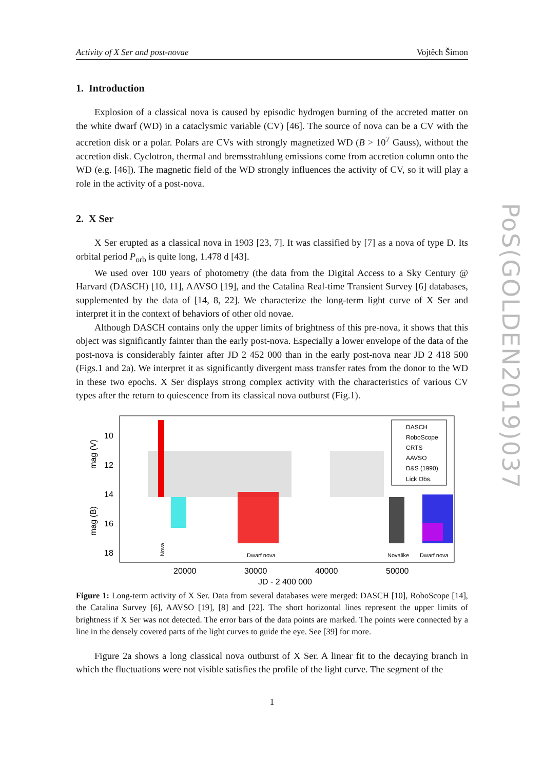Activity of X Ser and post-novae Vojtěch Šimon
1. Introduction
Explosion of a classical nova is caused by episodic hydrogen burning of the accreted matter on the white dwarf (WD) in a cataclysmic variable (CV) [46]. The source of nova can be a CV with the accretion disk or a polar. Polars are CVs with strongly magnetized WD (B > 10<sup>7</sup> Gauss), without the accretion disk. Cyclotron, thermal and bremsstrahlung emissions come from accretion column onto the WD (e.g. [46]). The magnetic field of the WD strongly influences the activity of CV, so it will play a role in the activity of a post-nova.
2. X Ser
X Ser erupted as a classical nova in 1903 [23, 7]. It was classified by [7] as a nova of type D. Its orbital period P<sub>orb</sub> is quite long, 1.478 d [43].
We used over 100 years of photometry (the data from the Digital Access to a Sky Century @ Harvard (DASCH) [10, 11], AAVSO [19], and the Catalina Real-time Transient Survey [6] databases, supplemented by the data of [14, 8, 22]. We characterize the long-term light curve of X Ser and interpret it in the context of behaviors of other old novae.
Although DASCH contains only the upper limits of brightness of this pre-nova, it shows that this object was significantly fainter than the early post-nova. Especially a lower envelope of the data of the post-nova is considerably fainter after JD 2 452 000 than in the early post-nova near JD 2 418 500 (Figs.1 and 2a). We interpret it as significantly divergent mass transfer rates from the donor to the WD in these two epochs. X Ser displays strong complex activity with the characteristics of various CV types after the return to quiescence from its classical nova outburst (Fig.1).
10
12
14
16
18
20000
30000
40000
50000
JD - 2 400 000
mag (V)
mag (B)
Dwarf nova
Novalike
Dwarf nova
Nova
DASCH
RoboScope
CRTS
AAVSO
D&S (1990)
Lick Obs.
Figure 1: Long-term activity of X Ser. Data from several databases were merged: DASCH [10], RoboScope [14], the Catalina Survey [6], AAVSO [19], [8] and [22]. The short horizontal lines represent the upper limits of brightness if X Ser was not detected. The error bars of the data points are marked. The points were connected by a line in the densely covered parts of the light curves to guide the eye. See [39] for more.
Figure 2a shows a long classical nova outburst of X Ser. A linear fit to the decaying branch in which the fluctuations were not visible satisfies the profile of the light curve. The segment of the
1
PoS(GOLDEN2019)037